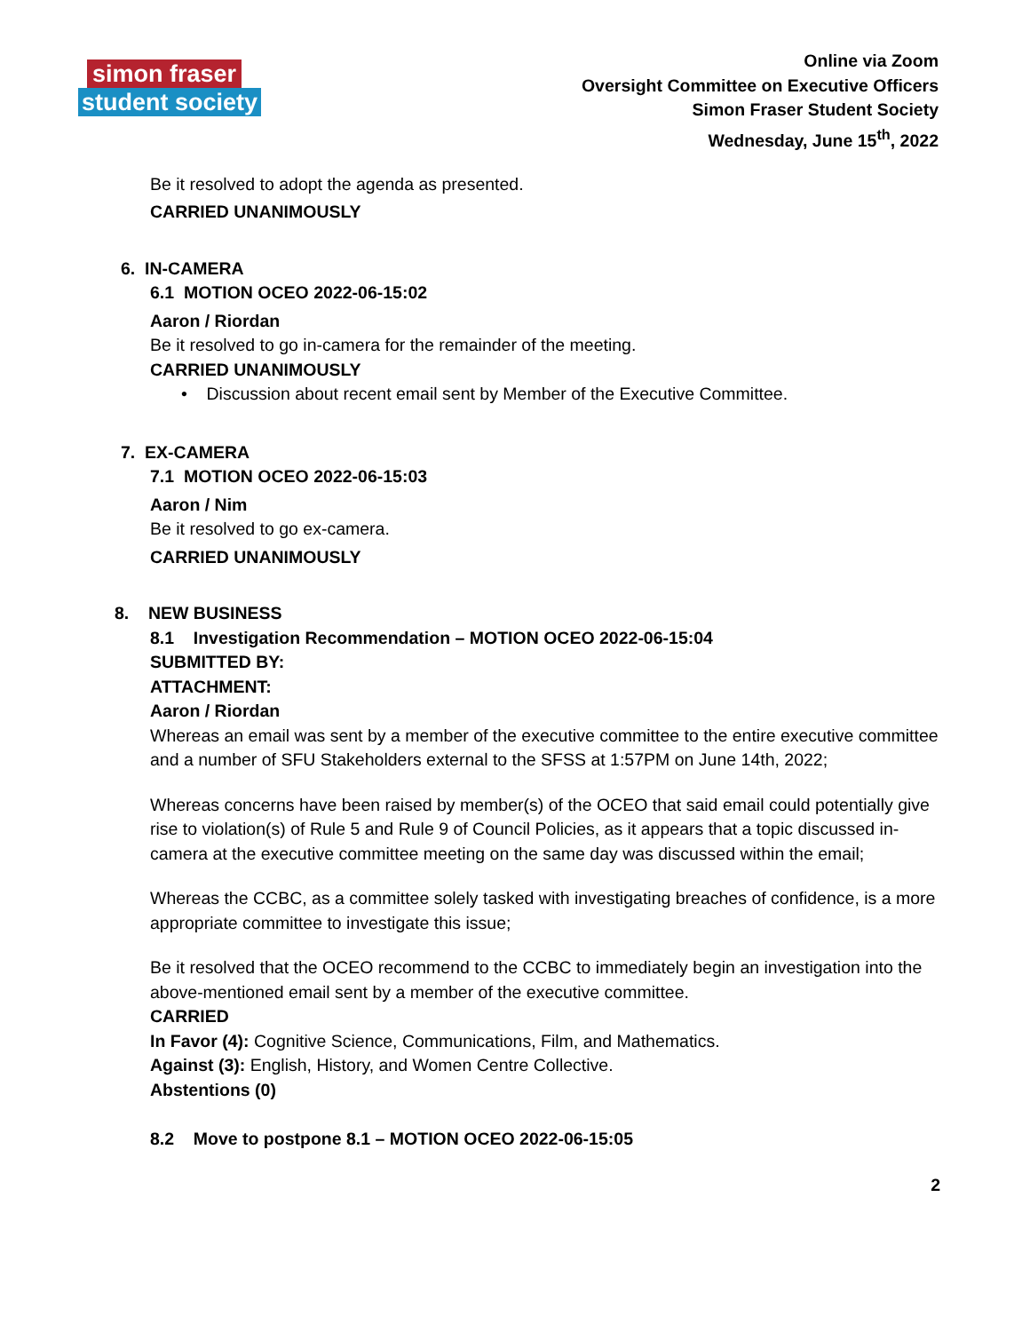simon fraser
student society
Online via Zoom
Oversight Committee on Executive Officers
Simon Fraser Student Society
Wednesday, June 15<sup>th</sup>, 2022
Be it resolved to adopt the agenda as presented.
CARRIED UNANIMOUSLY
6. IN-CAMERA
6.1 MOTION OCEO 2022-06-15:02
Aaron / Riordan
Be it resolved to go in-camera for the remainder of the meeting.
CARRIED UNANIMOUSLY
• Discussion about recent email sent by Member of the Executive Committee.
7. EX-CAMERA
7.1 MOTION OCEO 2022-06-15:03
Aaron / Nim
Be it resolved to go ex-camera.
CARRIED UNANIMOUSLY
8. NEW BUSINESS
8.1 Investigation Recommendation – MOTION OCEO 2022-06-15:04
SUBMITTED BY:
ATTACHMENT:
Aaron / Riordan
Whereas an email was sent by a member of the executive committee to the entire executive committee and a number of SFU Stakeholders external to the SFSS at 1:57PM on June 14th, 2022;
Whereas concerns have been raised by member(s) of the OCEO that said email could potentially give rise to violation(s) of Rule 5 and Rule 9 of Council Policies, as it appears that a topic discussed in-camera at the executive committee meeting on the same day was discussed within the email;
Whereas the CCBC, as a committee solely tasked with investigating breaches of confidence, is a more appropriate committee to investigate this issue;
Be it resolved that the OCEO recommend to the CCBC to immediately begin an investigation into the above-mentioned email sent by a member of the executive committee.
CARRIED
In Favor (4): Cognitive Science, Communications, Film, and Mathematics.
Against (3): English, History, and Women Centre Collective.
Abstentions (0)
8.2 Move to postpone 8.1 – MOTION OCEO 2022-06-15:05
2